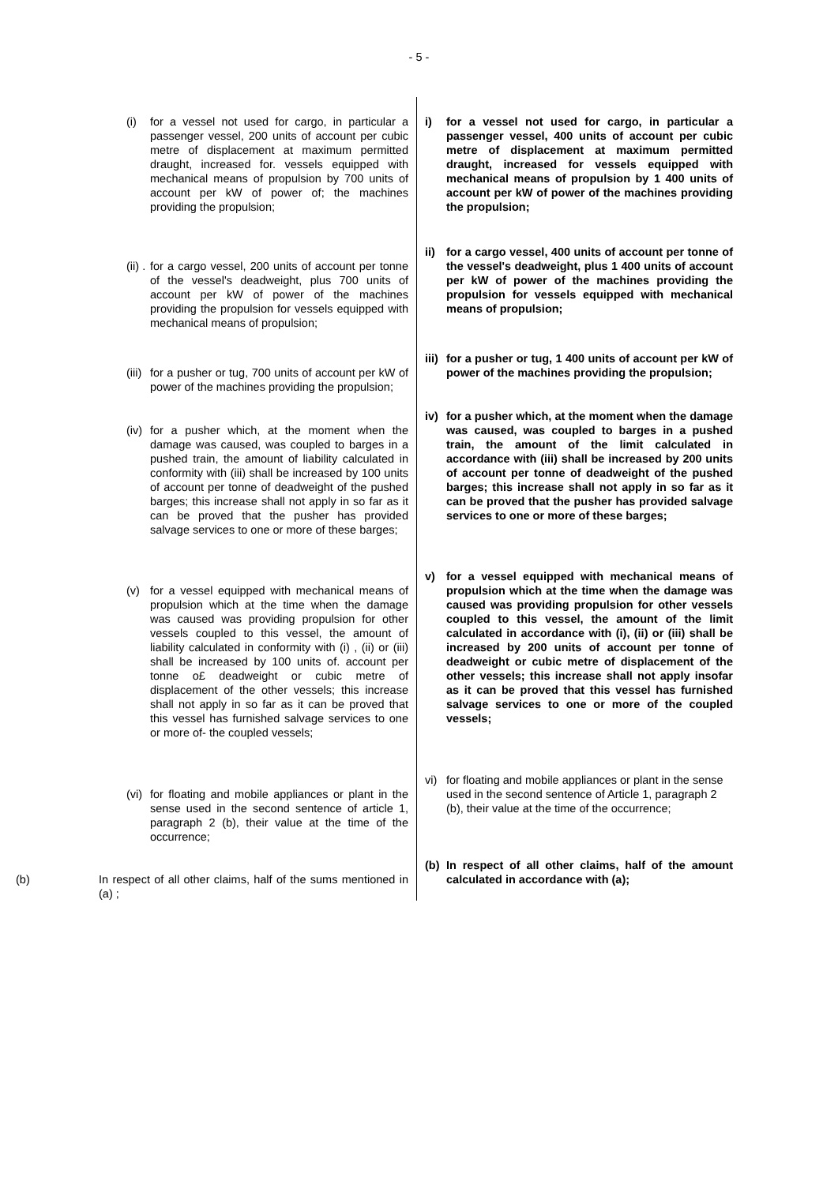- 5 -
(i) for a vessel not used for cargo, in particular a passenger vessel, 200 units of account per cubic metre of displacement at maximum permitted draught, increased for. vessels equipped with mechanical means of propulsion by 700 units of account per kW of power of; the machines providing the propulsion;
(ii) . for a cargo vessel, 200 units of account per tonne of the vessel's deadweight, plus 700 units of account per kW of power of the machines providing the propulsion for vessels equipped with mechanical means of propulsion;
(iii) for a pusher or tug, 700 units of account per kW of power of the machines providing the propulsion;
(iv) for a pusher which, at the moment when the damage was caused, was coupled to barges in a pushed train, the amount of liability calculated in conformity with (iii) shall be increased by 100 units of account per tonne of deadweight of the pushed barges; this increase shall not apply in so far as it can be proved that the pusher has provided salvage services to one or more of these barges;
(v) for a vessel equipped with mechanical means of propulsion which at the time when the damage was caused was providing propulsion for other vessels coupled to this vessel, the amount of liability calculated in conformity with (i) , (ii) or (iii) shall be increased by 100 units of. account per tonne o£ deadweight or cubic metre of displacement of the other vessels; this increase shall not apply in so far as it can be proved that this vessel has furnished salvage services to one or more of- the coupled vessels;
(vi) for floating and mobile appliances or plant in the sense used in the second sentence of article 1, paragraph 2 (b), their value at the time of the occurrence;
(b) In respect of all other claims, half of the sums mentioned in (a) ;
i) for a vessel not used for cargo, in particular a passenger vessel, 400 units of account per cubic metre of displacement at maximum permitted draught, increased for vessels equipped with mechanical means of propulsion by 1 400 units of account per kW of power of the machines providing the propulsion;
ii) for a cargo vessel, 400 units of account per tonne of the vessel's deadweight, plus 1 400 units of account per kW of power of the machines providing the propulsion for vessels equipped with mechanical means of propulsion;
iii) for a pusher or tug, 1 400 units of account per kW of power of the machines providing the propulsion;
iv) for a pusher which, at the moment when the damage was caused, was coupled to barges in a pushed train, the amount of the limit calculated in accordance with (iii) shall be increased by 200 units of account per tonne of deadweight of the pushed barges; this increase shall not apply in so far as it can be proved that the pusher has provided salvage services to one or more of these barges;
v) for a vessel equipped with mechanical means of propulsion which at the time when the damage was caused was providing propulsion for other vessels coupled to this vessel, the amount of the limit calculated in accordance with (i), (ii) or (iii) shall be increased by 200 units of account per tonne of deadweight or cubic metre of displacement of the other vessels; this increase shall not apply insofar as it can be proved that this vessel has furnished salvage services to one or more of the coupled vessels;
vi) for floating and mobile appliances or plant in the sense used in the second sentence of Article 1, paragraph 2 (b), their value at the time of the occurrence;
(b) In respect of all other claims, half of the amount calculated in accordance with (a);